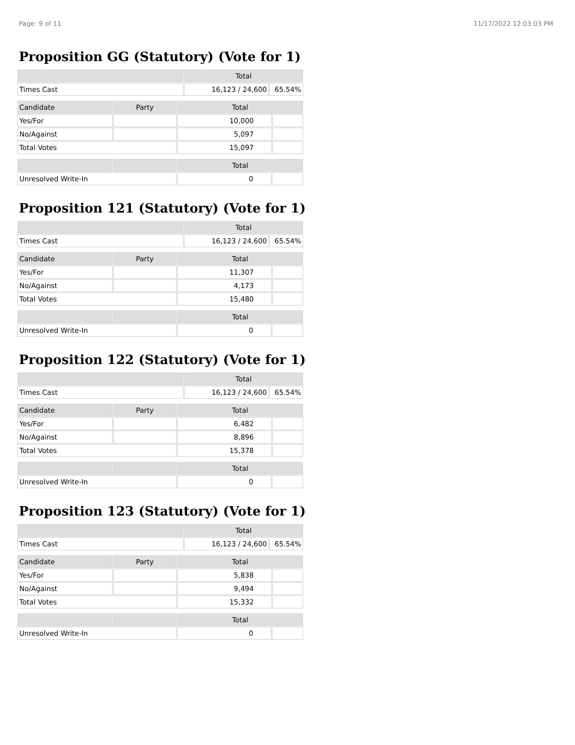Page: 9 of 11 11/17/2022 12:03:03 PM
Proposition GG (Statutory) (Vote for 1)
| | Total | |
| --- | --- | --- |
| Times Cast | 16,123 / 24,600 | 65.54% |
| Candidate | Party | Total | |
| --- | --- | --- | --- |
| Yes/For | | 10,000 | |
| No/Against | | 5,097 | |
| Total Votes | | 15,097 | |
| | | Total | |
| --- | --- | --- | --- |
| Unresolved Write-In | | 0 | |
Proposition 121 (Statutory) (Vote for 1)
| | Total | |
| --- | --- | --- |
| Times Cast | 16,123 / 24,600 | 65.54% |
| Candidate | Party | Total | |
| --- | --- | --- | --- |
| Yes/For | | 11,307 | |
| No/Against | | 4,173 | |
| Total Votes | | 15,480 | |
| | | Total | |
| --- | --- | --- | --- |
| Unresolved Write-In | | 0 | |
Proposition 122 (Statutory) (Vote for 1)
| | Total | |
| --- | --- | --- |
| Times Cast | 16,123 / 24,600 | 65.54% |
| Candidate | Party | Total | |
| --- | --- | --- | --- |
| Yes/For | | 6,482 | |
| No/Against | | 8,896 | |
| Total Votes | | 15,378 | |
| | | Total | |
| --- | --- | --- | --- |
| Unresolved Write-In | | 0 | |
Proposition 123 (Statutory) (Vote for 1)
| | Total | |
| --- | --- | --- |
| Times Cast | 16,123 / 24,600 | 65.54% |
| Candidate | Party | Total | |
| --- | --- | --- | --- |
| Yes/For | | 5,838 | |
| No/Against | | 9,494 | |
| Total Votes | | 15,332 | |
| | | Total | |
| --- | --- | --- | --- |
| Unresolved Write-In | | 0 | |